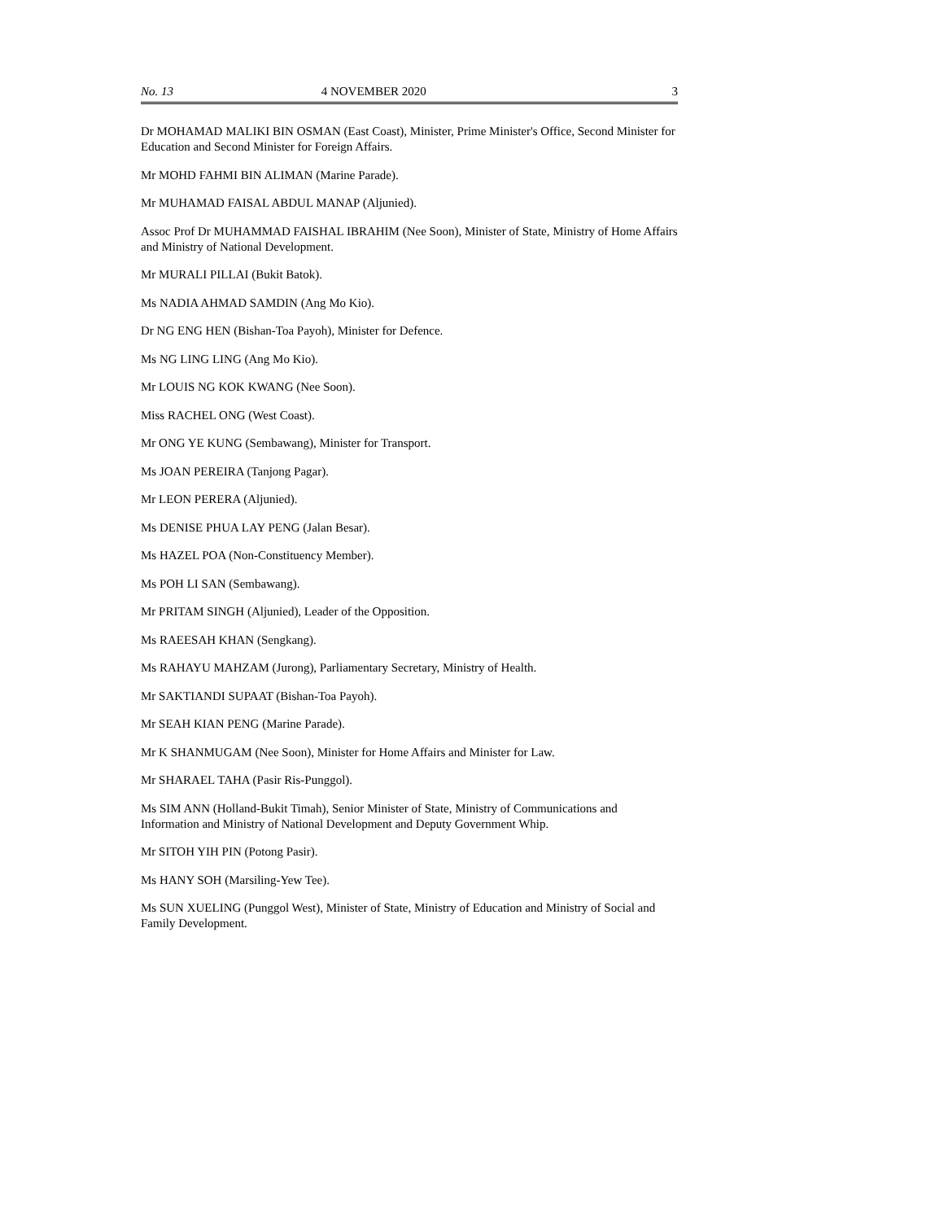No. 13 4 NOVEMBER 2020 3
Dr MOHAMAD MALIKI BIN OSMAN (East Coast), Minister, Prime Minister's Office, Second Minister for Education and Second Minister for Foreign Affairs.
Mr MOHD FAHMI BIN ALIMAN (Marine Parade).
Mr MUHAMAD FAISAL ABDUL MANAP (Aljunied).
Assoc Prof Dr MUHAMMAD FAISHAL IBRAHIM (Nee Soon), Minister of State, Ministry of Home Affairs and Ministry of National Development.
Mr MURALI PILLAI (Bukit Batok).
Ms NADIA AHMAD SAMDIN (Ang Mo Kio).
Dr NG ENG HEN (Bishan-Toa Payoh), Minister for Defence.
Ms NG LING LING (Ang Mo Kio).
Mr LOUIS NG KOK KWANG (Nee Soon).
Miss RACHEL ONG (West Coast).
Mr ONG YE KUNG (Sembawang), Minister for Transport.
Ms JOAN PEREIRA (Tanjong Pagar).
Mr LEON PERERA (Aljunied).
Ms DENISE PHUA LAY PENG (Jalan Besar).
Ms HAZEL POA (Non-Constituency Member).
Ms POH LI SAN (Sembawang).
Mr PRITAM SINGH (Aljunied), Leader of the Opposition.
Ms RAEESAH KHAN (Sengkang).
Ms RAHAYU MAHZAM (Jurong), Parliamentary Secretary, Ministry of Health.
Mr SAKTIANDI SUPAAT (Bishan-Toa Payoh).
Mr SEAH KIAN PENG (Marine Parade).
Mr K SHANMUGAM (Nee Soon), Minister for Home Affairs and Minister for Law.
Mr SHARAEL TAHA (Pasir Ris-Punggol).
Ms SIM ANN (Holland-Bukit Timah), Senior Minister of State, Ministry of Communications and Information and Ministry of National Development and Deputy Government Whip.
Mr SITOH YIH PIN (Potong Pasir).
Ms HANY SOH (Marsiling-Yew Tee).
Ms SUN XUELING (Punggol West), Minister of State, Ministry of Education and Ministry of Social and Family Development.